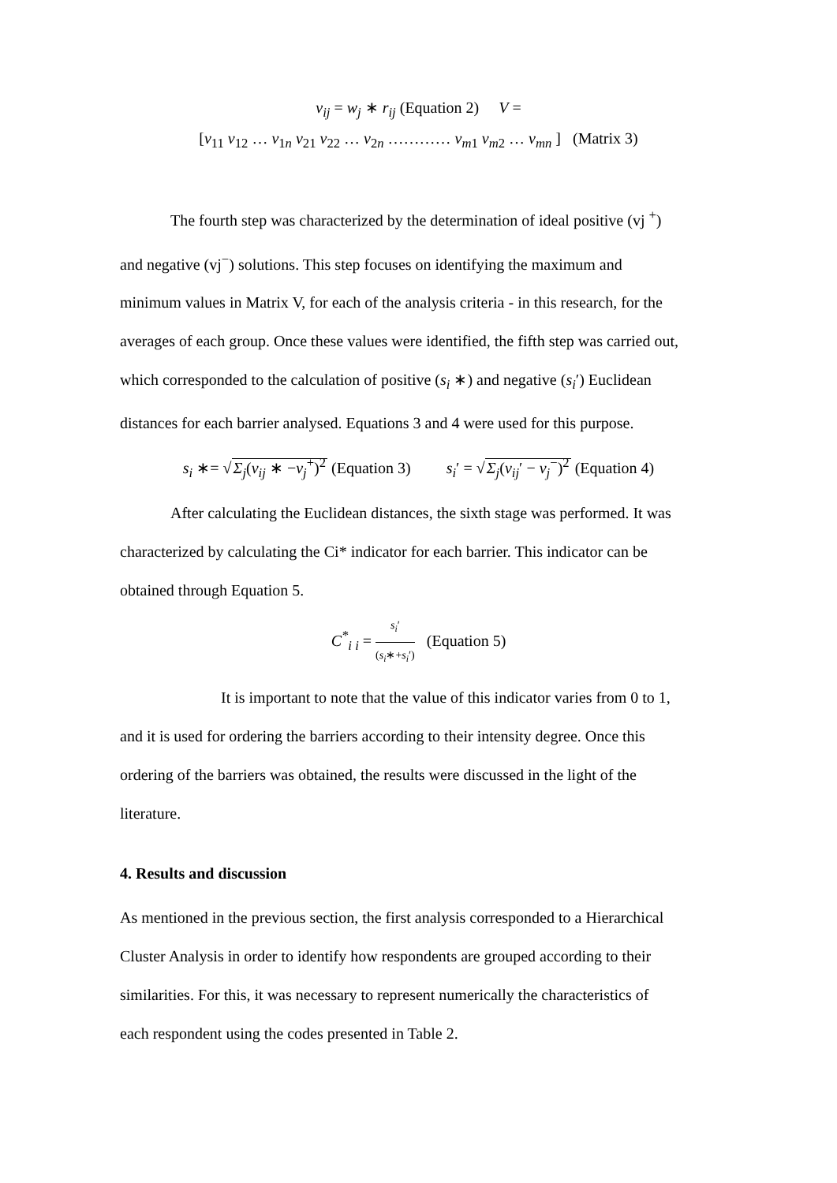v<sub>ij</sub> = w<sub>j</sub> ∗ r<sub>ij</sub> (Equation 2) V =
[v<sub>11</sub> v<sub>12</sub> … v<sub>1n</sub> v<sub>21</sub> v<sub>22</sub> … v<sub>2n</sub> ………… v<sub>m1</sub> v<sub>m2</sub> … v<sub>mn</sub> ] (Matrix 3)
The fourth step was characterized by the determination of ideal positive (vj <sup>+</sup>)
and negative (vj<sup>−</sup>) solutions. This step focuses on identifying the maximum and
minimum values in Matrix V, for each of the analysis criteria - in this research, for the
averages of each group. Once these values were identified, the fifth step was carried out,
which corresponded to the calculation of positive (s<sub>i</sub> ∗) and negative (s<sub>i</sub>′) Euclidean
distances for each barrier analysed. Equations 3 and 4 were used for this purpose.
s<sub>i</sub> ∗= √Σ<sub>j</sub>(v<sub>ij</sub> ∗ −v<sub>j</sub><sup>+</sup>)<sup>2</sup> (Equation 3) s<sub>i</sub>′ = √Σ<sub>j</sub>(v<sub>ij</sub>′ − v<sub>j</sub><sup>−</sup>)<sup>2</sup> (Equation 4)
After calculating the Euclidean distances, the sixth stage was performed. It was
characterized by calculating the Ci* indicator for each barrier. This indicator can be
obtained through Equation 5.
C<sup>*</sup><sub>i i</sub> = s<sub>i</sub>′ (s<sub>i</sub>∗+s<sub>i</sub>′) (Equation 5)
It is important to note that the value of this indicator varies from 0 to 1,
and it is used for ordering the barriers according to their intensity degree. Once this
ordering of the barriers was obtained, the results were discussed in the light of the
literature.
4. Results and discussion
As mentioned in the previous section, the first analysis corresponded to a Hierarchical
Cluster Analysis in order to identify how respondents are grouped according to their
similarities. For this, it was necessary to represent numerically the characteristics of
each respondent using the codes presented in Table 2.